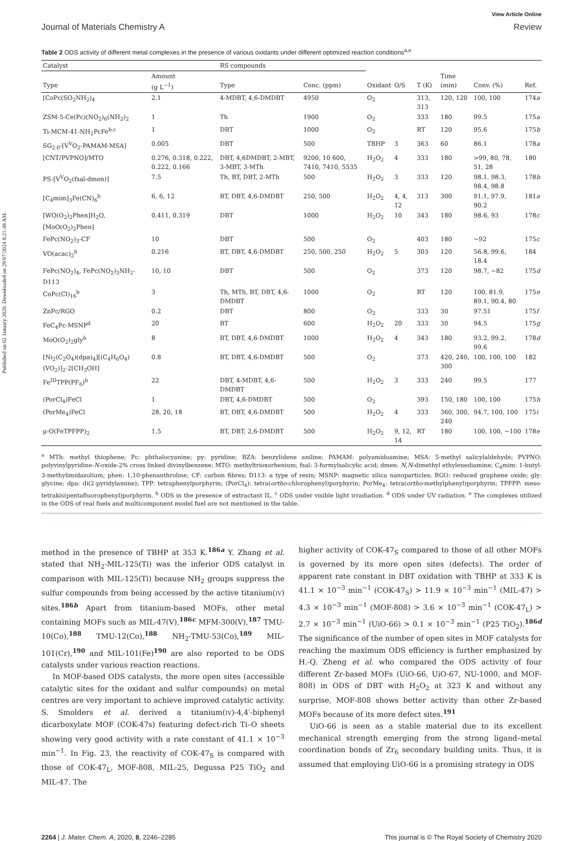Published on 02 January 2020. Downloaded on 29/07/2024 8:21:48 AM.
View Article Online
Journal of Materials Chemistry A Review
Table 2 ODS activity of different metal complexes in the presence of various oxidants under different optimized reaction conditions<sup>a,e</sup>
| Catalyst | | RS compounds | | | | | | | |
| --- | --- | --- | --- | --- | --- | --- | --- | --- | --- |
| Type | Amount (g L<sup>−1</sup>) | Type | Conc. (ppm) | Oxidant | O/S | T (K) | Time (min) | Conv. (%) | Ref. |
| [CoPc(SO<sub>2</sub>NH<sub>2</sub>)<sub>4</sub> | 2.1 | 4-MDBT, 4,6-DMDBT | 4950 | O<sub>2</sub> | | 313, 313 | 120, 120 | 100, 100 | 174 a |
| ZSM-5-Ce(Pc)(NO<sub>2</sub>)<sub>6</sub>(NH<sub>2</sub>)<sub>2</sub> | 1 | Th | 1900 | O<sub>2</sub> | | 333 | 180 | 99.5 | 175 a |
| Ti-MCM-41-NH<sub>2</sub>PcFe<sup>b,c</sup> | 1 | DBT | 1000 | O<sub>2</sub> | | RT | 120 | 95.6 | 175 b |
| SG<sub>2.0</sub>-[V<sup>V</sup>O<sub>2</sub>-PAMAM-MSA] | 0.005 | DBT | 500 | TBHP | 3 | 363 | 60 | 86.1 | 178 a |
| [CNT/PVPNO]/MTO | 0.276, 0.318, 0.222, 0.222, 0.166 | DBT, 4,6DMDBT, 2-MBT, 3-MBT, 3-MTh | 9200, 10 600, 7410, 7410, 5535 | H<sub>2</sub>O<sub>2</sub> | 4 | 333 | 180 | >99, 80, 78, 51, 28 | 180 |
| PS-[V<sup>V</sup>O<sub>2</sub>(fsal-dmen)] | 7.5 | Th, BT, DBT, 2-MTh | 500 | H<sub>2</sub>O<sub>2</sub> | 3 | 333 | 120 | 98.1, 98.3, 98.4, 98.8 | 178 b |
| [C<sub>4</sub>mim]<sub>3</sub>Fe(CN)<sub>6</sub><sup>b</sup> | 6, 6, 12 | BT, DBT, 4,6-DMDBT | 250, 500 | H<sub>2</sub>O<sub>2</sub> | 4, 4, 12 | 313 | 300 | 91.1, 97.9, 90.2 | 181 a |
| [WO(O<sub>2</sub>)<sub>2</sub>Phen]H<sub>2</sub>O, [MoO(O<sub>2</sub>)<sub>2</sub>Phen] | 0.411, 0.319 | DBT | 1000 | H<sub>2</sub>O<sub>2</sub> | 10 | 343 | 180 | 98.6, 93 | 178 c |
| FePc(NO<sub>2</sub>)<sub>3</sub>-CF | 10 | DBT | 500 | O<sub>2</sub> | | 403 | 180 | ∼92 | 175 c |
| VO(acac)<sub>2</sub><sup>b</sup> | 0.216 | BT, DBT, 4,6-DMDBT | 250, 500, 250 | H<sub>2</sub>O<sub>2</sub> | 5 | 303 | 120 | 56.8, 99.6, 18.4 | 184 |
| FePc(NO<sub>2</sub>)<sub>4</sub>, FePc(NO<sub>2</sub>)<sub>3</sub>NH<sub>2</sub>-D113 | 10, 10 | DBT | 500 | O<sub>2</sub> | | 373 | 120 | 98.7, ∼82 | 175 d |
| CoPc(Cl)<sub>16</sub><sup>b</sup> | 3 | Th, MTh, BT, DBT, 4,6-DMDBT | 1000 | O<sub>2</sub> | | RT | 120 | 100, 81.9, 89.1, 90.4, 80 | 175 e |
| ZnPc/RGO | 0.2 | DBT | 800 | O<sub>2</sub> | | 333 | 30 | 97.51 | 175 f |
| FeC<sub>4</sub>Pc-MSNP<sup>d</sup> | 20 | BT | 600 | H<sub>2</sub>O<sub>2</sub> | 20 | 333 | 30 | 94.5 | 175 g |
| MoO(O<sub>2</sub>)<sub>2</sub>gly<sup>b</sup> | 8 | BT, DBT, 4,6-DMDBT | 1000 | H<sub>2</sub>O<sub>2</sub> | 4 | 343 | 180 | 93.2, 99.2, 99.6 | 178 d |
| [Ni<sub>2</sub>(C<sub>2</sub>O<sub>4</sub>)(dpa)<sub>4</sub>][(C<sub>4</sub>H<sub>6</sub>O<sub>4</sub>)(VO<sub>2</sub>)]<sub>2</sub>·2[CH<sub>3</sub>OH] | 0.8 | BT, DBT, 4,6-DMDBT | 500 | O<sub>2</sub> | | 373 | 420, 240, 300 | 100, 100, 100 | 182 |
| Fe<sup>III</sup>TPP(PF<sub>6</sub>)<sup>b</sup> | 22 | DBT, 4-MDBT, 4,6-DMDBT | 500 | H<sub>2</sub>O<sub>2</sub> | 3 | 333 | 240 | 99.5 | 177 |
| (PorCl<sub>4</sub>)FeCl | 1 | DBT, 4,6-DMDBT | 500 | O<sub>2</sub> | | 393 | 150, 180 | 100, 100 | 175 h |
| (PorMe<sub>4</sub>)FeCl | 28, 20, 18 | BT, DBT, 4,6-DMDBT | 500 | H<sub>2</sub>O<sub>2</sub> | 4 | 333 | 360, 300, 240 | 94.7, 100, 100 | 175 i |
| μ-O(FeTPFPP)<sub>2</sub> | 1.5 | BT, DBT, 2,6-DMDBT | 500 | H<sub>2</sub>O<sub>2</sub> | 9, 12, 14 | RT | 180 | 100, 100, ∼100 | 178 e |
<sup>a</sup> MTh: methyl thiophene; Pc: phthalocyanine; py: pyridine; BZA: benzylidene aniline; PAMAM: polyamidoamine; MSA: 5-methyl salicylaldehyde; PVPNO: polyvinylpyridine-N-oxide-2% cross linked divinylbenzene; MTO: methyltrioxorhenium; fsal: 3-formylsalicylic acid; dmen: N,N-dimethyl ethylenediamine; C<sub>4</sub>mim: 1-butyl-3-methylimidazolium; phen: 1,10-phenanthroline; CF: carbon fibres; D113: a type of resin; MSNP: magnetic silica nanoparticles; RGO: reduced graphene oxide; gly: glycine; dpa: di(2-pyridylamine); TPP: tetraphenylporphyrin; (PorCl<sub>4</sub>): tetra(ortho-chlorophenyl)porphyrin; PorMe<sub>4</sub>: tetra(ortho-methylphenyl)porphyrin; TPFPP: meso-tetrakis(pentafluorophenyl)porphyrin. <sup>b</sup> ODS in the presence of extractant IL. <sup>c</sup> ODS under visible light irradiation. <sup>d</sup> ODS under UV radiation. <sup>e</sup> The complexes utilized in the ODS of real fuels and multicomponent model fuel are not mentioned in the table.
method in the presence of TBHP at 353 K.<sup>186a</sup> Y. Zhang et al. stated that NH<sub>2</sub>-MIL-125(Ti) was the inferior ODS catalyst in comparison with MIL-125(Ti) because NH<sub>2</sub> groups suppress the sulfur compounds from being accessed by the active titanium(IV) sites.<sup>186b</sup> Apart from titanium-based MOFs, other metal containing MOFs such as MIL-47(V),<sup>186c</sup> MFM-300(V),<sup>187</sup> TMU-10(Co),<sup>188</sup> TMU-12(Co),<sup>188</sup> NH<sub>2</sub>-TMU-53(Co),<sup>189</sup> MIL-101(Cr),<sup>190</sup> and MIL-101(Fe)<sup>190</sup> are also reported to be ODS catalysts under various reaction reactions.
In MOF-based ODS catalysts, the more open sites (accessible catalytic sites for the oxidant and sulfur compounds) on metal centres are very important to achieve improved catalytic activity. S. Smolders et al. derived a titanium(IV)-4,4′-biphenyl dicarboxylate MOF (COK-47s) featuring defect-rich Ti–O sheets showing very good activity with a rate constant of 41.1 × 10<sup>−3</sup> min<sup>−1</sup>. In Fig. 23, the reactivity of COK-47<sub>S</sub> is compared with those of COK-47<sub>L</sub>, MOF-808, MIL-25, Degussa P25 TiO<sub>2</sub> and MIL-47. The
higher activity of COK-47<sub>S</sub> compared to those of all other MOFs is governed by its more open sites (defects). The order of apparent rate constant in DBT oxidation with TBHP at 333 K is 41.1 × 10<sup>−3</sup> min<sup>−1</sup> (COK-47<sub>S</sub>) > 11.9 × 10<sup>−3</sup> min<sup>−1</sup> (MIL-47) > 4.3 × 10<sup>−3</sup> min<sup>−1</sup> (MOF-808) > 3.6 × 10<sup>−3</sup> min<sup>−1</sup> (COK-47<sub>L</sub>) > 2.7 × 10<sup>−3</sup> min<sup>−1</sup> (UiO-66) > 0.1 × 10<sup>−3</sup> min<sup>−1</sup> (P25 TiO<sub>2</sub>).<sup>186d</sup> The significance of the number of open sites in MOF catalysts for reaching the maximum ODS efficiency is further emphasized by H.-Q. Zheng et al. who compared the ODS activity of four different Zr-based MOFs (UiO-66, UiO-67, NU-1000, and MOF-808) in ODS of DBT with H<sub>2</sub>O<sub>2</sub> at 323 K and without any surprise, MOF-808 shows better activity than other Zr-based MOFs because of its more defect sites.<sup>191</sup>
UiO-66 is seen as a stable material due to its excellent mechanical strength emerging from the strong ligand–metal coordination bonds of Zr<sub>6</sub> secondary building units. Thus, it is assumed that employing UiO-66 is a promising strategy in ODS
2264 | J. Mater. Chem. A, 2020, 8, 2246–2285 This journal is © The Royal Society of Chemistry 2020